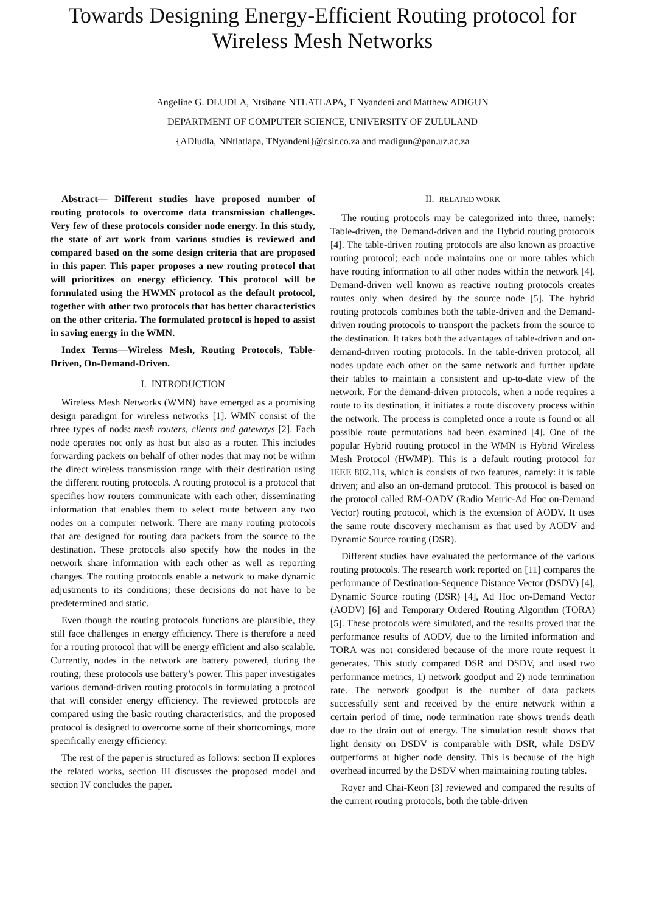Towards Designing Energy-Efficient Routing protocol for
Wireless Mesh Networks
Angeline G. DLUDLA, Ntsibane NTLATLAPA, T Nyandeni and Matthew ADIGUN
DEPARTMENT OF COMPUTER SCIENCE, UNIVERSITY OF ZULULAND
{ADludla, NNtlatlapa, TNyandeni}@csir.co.za and madigun@pan.uz.ac.za
Abstract— Different studies have proposed number of routing protocols to overcome data transmission challenges. Very few of these protocols consider node energy. In this study, the state of art work from various studies is reviewed and compared based on the some design criteria that are proposed in this paper. This paper proposes a new routing protocol that will prioritizes on energy efficiency. This protocol will be formulated using the HWMN protocol as the default protocol, together with other two protocols that has better characteristics on the other criteria. The formulated protocol is hoped to assist in saving energy in the WMN.
Index Terms—Wireless Mesh, Routing Protocols, Table-Driven, On-Demand-Driven.
I. INTRODUCTION
Wireless Mesh Networks (WMN) have emerged as a promising design paradigm for wireless networks [1]. WMN consist of the three types of nods: mesh routers, clients and gateways [2]. Each node operates not only as host but also as a router. This includes forwarding packets on behalf of other nodes that may not be within the direct wireless transmission range with their destination using the different routing protocols. A routing protocol is a protocol that specifies how routers communicate with each other, disseminating information that enables them to select route between any two nodes on a computer network. There are many routing protocols that are designed for routing data packets from the source to the destination. These protocols also specify how the nodes in the network share information with each other as well as reporting changes. The routing protocols enable a network to make dynamic adjustments to its conditions; these decisions do not have to be predetermined and static.
Even though the routing protocols functions are plausible, they still face challenges in energy efficiency. There is therefore a need for a routing protocol that will be energy efficient and also scalable. Currently, nodes in the network are battery powered, during the routing; these protocols use battery’s power. This paper investigates various demand-driven routing protocols in formulating a protocol that will consider energy efficiency. The reviewed protocols are compared using the basic routing characteristics, and the proposed protocol is designed to overcome some of their shortcomings, more specifically energy efficiency.
The rest of the paper is structured as follows: section II explores the related works, section III discusses the proposed model and section IV concludes the paper.
II. RELATED WORK
The routing protocols may be categorized into three, namely: Table-driven, the Demand-driven and the Hybrid routing protocols [4]. The table-driven routing protocols are also known as proactive routing protocol; each node maintains one or more tables which have routing information to all other nodes within the network [4]. Demand-driven well known as reactive routing protocols creates routes only when desired by the source node [5]. The hybrid routing protocols combines both the table-driven and the Demand-driven routing protocols to transport the packets from the source to the destination. It takes both the advantages of table-driven and on-demand-driven routing protocols. In the table-driven protocol, all nodes update each other on the same network and further update their tables to maintain a consistent and up-to-date view of the network. For the demand-driven protocols, when a node requires a route to its destination, it initiates a route discovery process within the network. The process is completed once a route is found or all possible route permutations had been examined [4]. One of the popular Hybrid routing protocol in the WMN is Hybrid Wireless Mesh Protocol (HWMP). This is a default routing protocol for IEEE 802.11s, which is consists of two features, namely: it is table driven; and also an on-demand protocol. This protocol is based on the protocol called RM-OADV (Radio Metric-Ad Hoc on-Demand Vector) routing protocol, which is the extension of AODV. It uses the same route discovery mechanism as that used by AODV and Dynamic Source routing (DSR).
Different studies have evaluated the performance of the various routing protocols. The research work reported on [11] compares the performance of Destination-Sequence Distance Vector (DSDV) [4], Dynamic Source routing (DSR) [4], Ad Hoc on-Demand Vector (AODV) [6] and Temporary Ordered Routing Algorithm (TORA) [5]. These protocols were simulated, and the results proved that the performance results of AODV, due to the limited information and TORA was not considered because of the more route request it generates. This study compared DSR and DSDV, and used two performance metrics, 1) network goodput and 2) node termination rate. The network goodput is the number of data packets successfully sent and received by the entire network within a certain period of time, node termination rate shows trends death due to the drain out of energy. The simulation result shows that light density on DSDV is comparable with DSR, while DSDV outperforms at higher node density. This is because of the high overhead incurred by the DSDV when maintaining routing tables.
Royer and Chai-Keon [3] reviewed and compared the results of the current routing protocols, both the table-driven